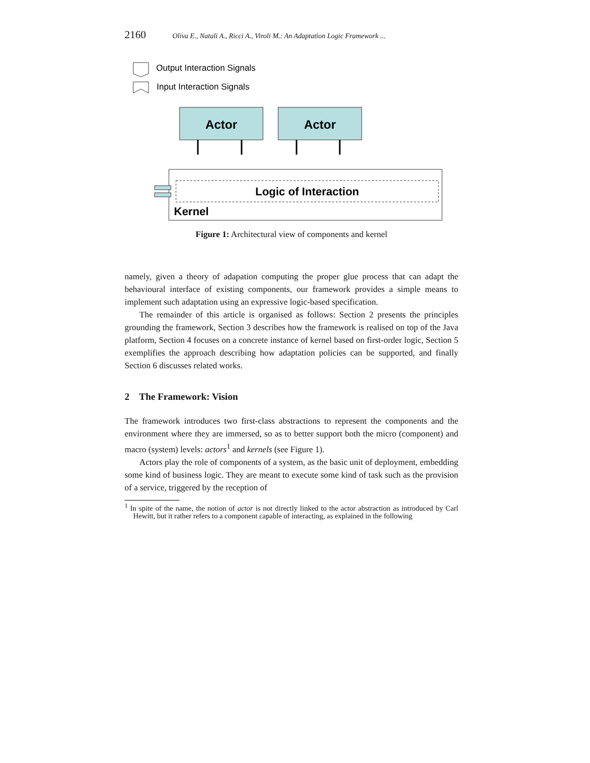2160 Oliva E., Natali A., Ricci A., Viroli M.: An Adaptation Logic Framework ...
Output Interaction Signals
Input Interaction Signals
Actor
Actor
Logic of Interaction
Kernel
Figure 1: Architectural view of components and kernel
namely, given a theory of adapation computing the proper glue process that can adapt the behavioural interface of existing components, our framework provides a simple means to implement such adaptation using an expressive logic-based specification.
The remainder of this article is organised as follows: Section 2 presents the principles grounding the framework, Section 3 describes how the framework is realised on top of the Java platform, Section 4 focuses on a concrete instance of kernel based on first-order logic, Section 5 exemplifies the approach describing how adaptation policies can be supported, and finally Section 6 discusses related works.
2 The Framework: Vision
The framework introduces two first-class abstractions to represent the components and the environment where they are immersed, so as to better support both the micro (component) and macro (system) levels: actors<sup>1</sup> and kernels (see Figure 1).
Actors play the role of components of a system, as the basic unit of deployment, embedding some kind of business logic. They are meant to execute some kind of task such as the provision of a service, triggered by the reception of
<sup>1</sup> In spite of the name, the notion of actor is not directly linked to the actor abstraction as introduced by Carl Hewitt, but it rather refers to a component capable of interacting, as explained in the following